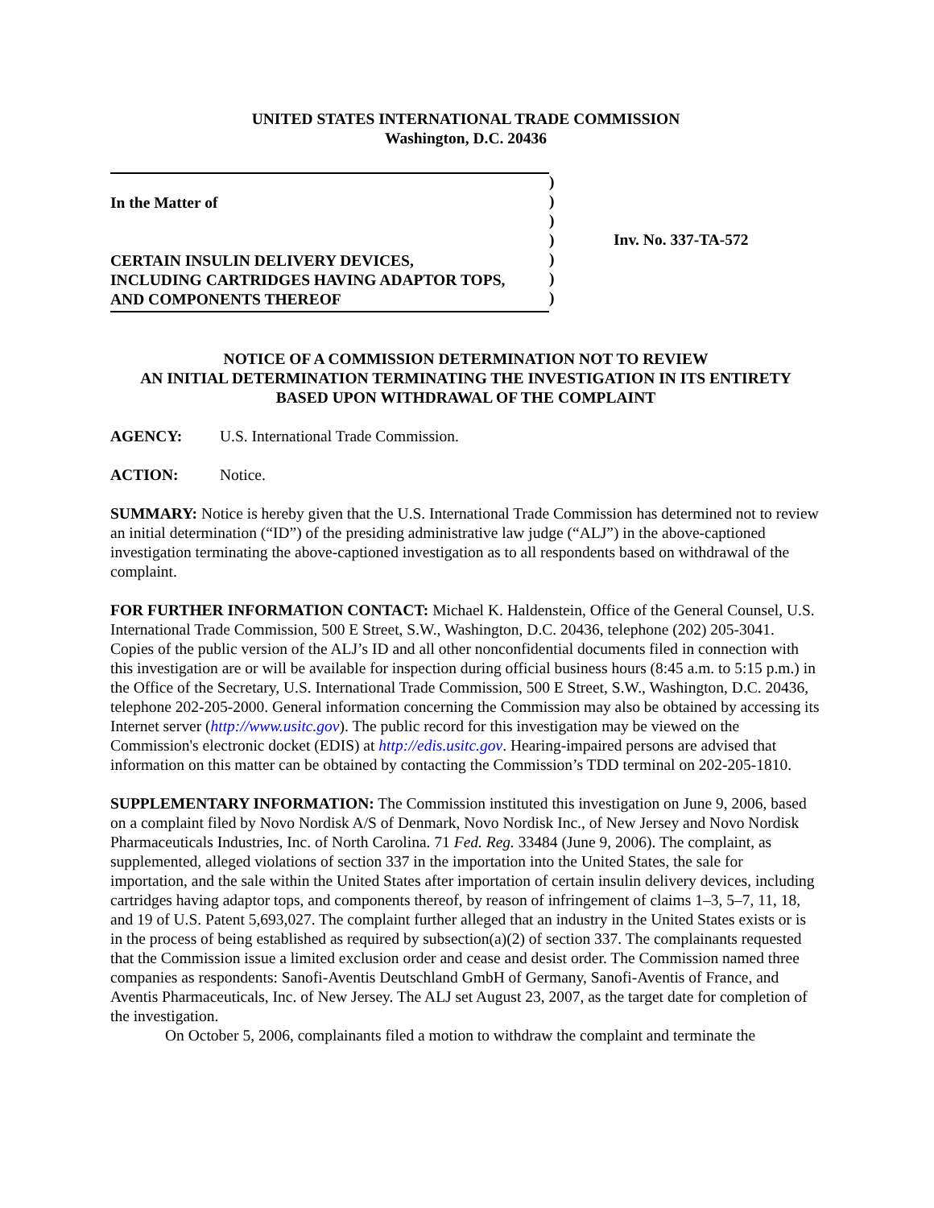UNITED STATES INTERNATIONAL TRADE COMMISSION
Washington, D.C. 20436
In the Matter of
CERTAIN INSULIN DELIVERY DEVICES,
INCLUDING CARTRIDGES HAVING ADAPTOR TOPS,
AND COMPONENTS THEREOF
)
)
)
)
)
)
)
Inv. No. 337-TA-572
NOTICE OF A COMMISSION DETERMINATION NOT TO REVIEW
AN INITIAL DETERMINATION TERMINATING THE INVESTIGATION IN ITS ENTIRETY
BASED UPON WITHDRAWAL OF THE COMPLAINT
AGENCY: U.S. International Trade Commission.
ACTION: Notice.
SUMMARY: Notice is hereby given that the U.S. International Trade Commission has determined not to review an initial determination (“ID”) of the presiding administrative law judge (“ALJ”) in the above-captioned investigation terminating the above-captioned investigation as to all respondents based on withdrawal of the complaint.
FOR FURTHER INFORMATION CONTACT: Michael K. Haldenstein, Office of the General Counsel, U.S. International Trade Commission, 500 E Street, S.W., Washington, D.C. 20436, telephone (202) 205-3041. Copies of the public version of the ALJ’s ID and all other nonconfidential documents filed in connection with this investigation are or will be available for inspection during official business hours (8:45 a.m. to 5:15 p.m.) in the Office of the Secretary, U.S. International Trade Commission, 500 E Street, S.W., Washington, D.C. 20436, telephone 202-205-2000. General information concerning the Commission may also be obtained by accessing its Internet server (http://www.usitc.gov). The public record for this investigation may be viewed on the Commission's electronic docket (EDIS) at http://edis.usitc.gov. Hearing-impaired persons are advised that information on this matter can be obtained by contacting the Commission’s TDD terminal on 202-205-1810.
SUPPLEMENTARY INFORMATION: The Commission instituted this investigation on June 9, 2006, based on a complaint filed by Novo Nordisk A/S of Denmark, Novo Nordisk Inc., of New Jersey and Novo Nordisk Pharmaceuticals Industries, Inc. of North Carolina. 71 Fed. Reg. 33484 (June 9, 2006). The complaint, as supplemented, alleged violations of section 337 in the importation into the United States, the sale for importation, and the sale within the United States after importation of certain insulin delivery devices, including cartridges having adaptor tops, and components thereof, by reason of infringement of claims 1–3, 5–7, 11, 18, and 19 of U.S. Patent 5,693,027. The complaint further alleged that an industry in the United States exists or is in the process of being established as required by subsection(a)(2) of section 337. The complainants requested that the Commission issue a limited exclusion order and cease and desist order. The Commission named three companies as respondents: Sanofi-Aventis Deutschland GmbH of Germany, Sanofi-Aventis of France, and Aventis Pharmaceuticals, Inc. of New Jersey. The ALJ set August 23, 2007, as the target date for completion of the investigation.
On October 5, 2006, complainants filed a motion to withdraw the complaint and terminate the